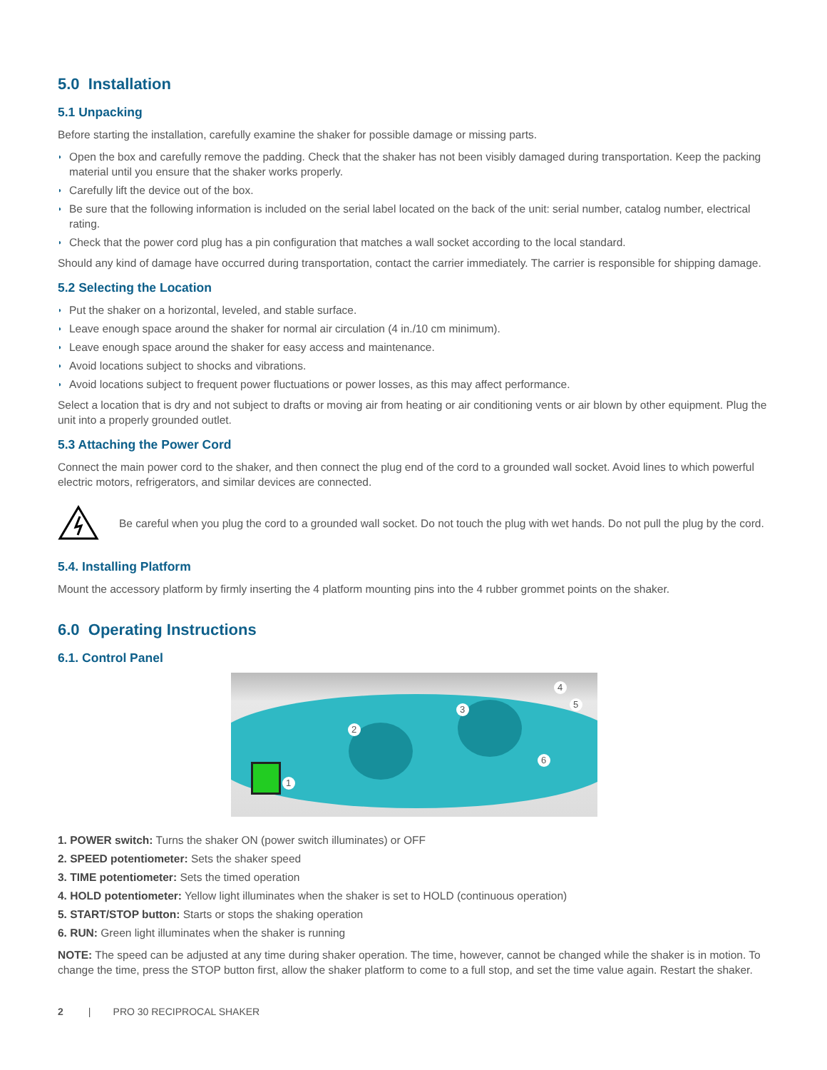5.0 Installation
5.1 Unpacking
Before starting the installation, carefully examine the shaker for possible damage or missing parts.
◗ Open the box and carefully remove the padding. Check that the shaker has not been visibly damaged during transportation. Keep the packing material until you ensure that the shaker works properly.
◗ Carefully lift the device out of the box.
◗ Be sure that the following information is included on the serial label located on the back of the unit: serial number, catalog number, electrical rating.
◗ Check that the power cord plug has a pin configuration that matches a wall socket according to the local standard.
Should any kind of damage have occurred during transportation, contact the carrier immediately. The carrier is responsible for shipping damage.
5.2 Selecting the Location
◗ Put the shaker on a horizontal, leveled, and stable surface.
◗ Leave enough space around the shaker for normal air circulation (4 in./10 cm minimum).
◗ Leave enough space around the shaker for easy access and maintenance.
◗ Avoid locations subject to shocks and vibrations.
◗ Avoid locations subject to frequent power fluctuations or power losses, as this may affect performance.
Select a location that is dry and not subject to drafts or moving air from heating or air conditioning vents or air blown by other equipment. Plug the unit into a properly grounded outlet.
5.3 Attaching the Power Cord
Connect the main power cord to the shaker, and then connect the plug end of the cord to a grounded wall socket. Avoid lines to which powerful electric motors, refrigerators, and similar devices are connected.
Be careful when you plug the cord to a grounded wall socket. Do not touch the plug with wet hands. Do not pull the plug by the cord.
5.4. Installing Platform
Mount the accessory platform by firmly inserting the 4 platform mounting pins into the 4 rubber grommet points on the shaker.
6.0 Operating Instructions
6.1. Control Panel
1
2
3
4
5
6
1. POWER switch: Turns the shaker ON (power switch illuminates) or OFF
2. SPEED potentiometer: Sets the shaker speed
3. TIME potentiometer: Sets the timed operation
4. HOLD potentiometer: Yellow light illuminates when the shaker is set to HOLD (continuous operation)
5. START/STOP button: Starts or stops the shaking operation
6. RUN: Green light illuminates when the shaker is running
NOTE: The speed can be adjusted at any time during shaker operation. The time, however, cannot be changed while the shaker is in motion. To change the time, press the STOP button first, allow the shaker platform to come to a full stop, and set the time value again. Restart the shaker.
2 | PRO 30 RECIPROCAL SHAKER